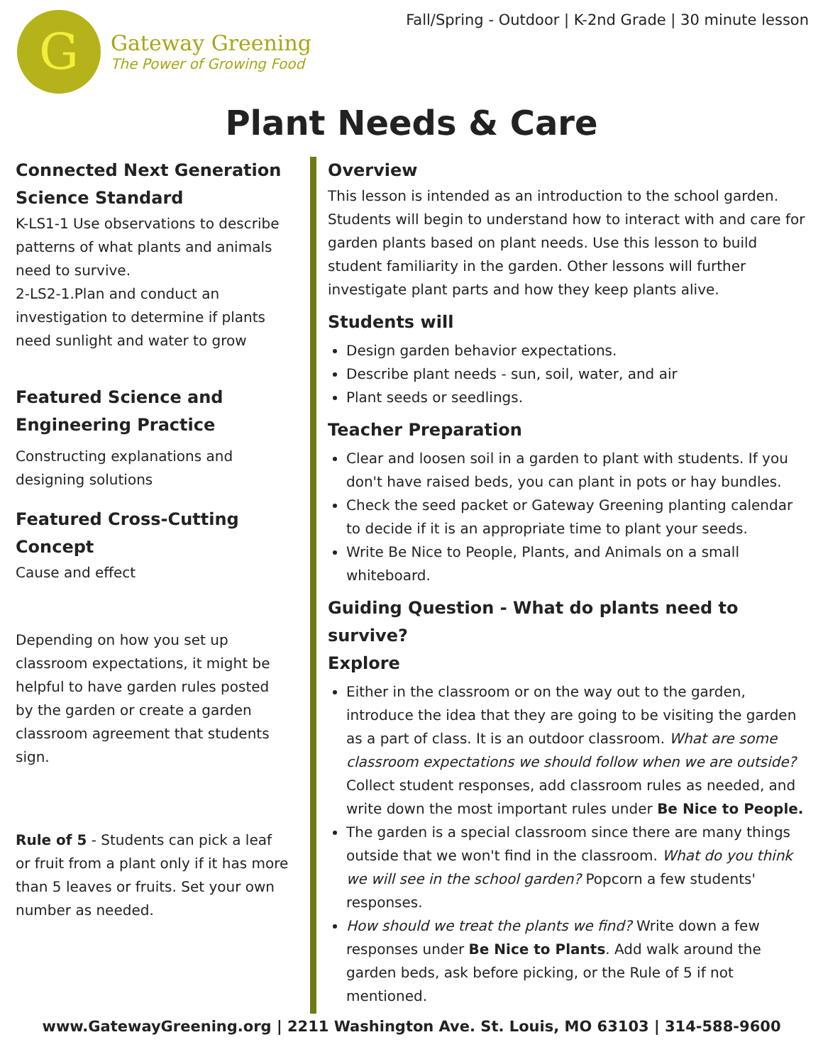G
Gateway Greening
The Power of Growing Food
Fall/Spring - Outdoor | K-2nd Grade | 30 minute lesson
Plant Needs & Care
Connected Next Generation Science Standard
K-LS1-1 Use observations to describe patterns of what plants and animals need to survive.
2-LS2-1.Plan and conduct an investigation to determine if plants need sunlight and water to grow
Featured Science and Engineering Practice
Constructing explanations and designing solutions
Featured Cross-Cutting Concept
Cause and effect
Depending on how you set up classroom expectations, it might be helpful to have garden rules posted by the garden or create a garden classroom agreement that students sign.
Rule of 5 - Students can pick a leaf or fruit from a plant only if it has more than 5 leaves or fruits. Set your own number as needed.
Overview
This lesson is intended as an introduction to the school garden. Students will begin to understand how to interact with and care for garden plants based on plant needs. Use this lesson to build student familiarity in the garden. Other lessons will further investigate plant parts and how they keep plants alive.
Students will
Design garden behavior expectations.
Describe plant needs - sun, soil, water, and air
Plant seeds or seedlings.
Teacher Preparation
Clear and loosen soil in a garden to plant with students. If you don't have raised beds, you can plant in pots or hay bundles.
Check the seed packet or Gateway Greening planting calendar to decide if it is an appropriate time to plant your seeds.
Write Be Nice to People, Plants, and Animals on a small whiteboard.
Guiding Question - What do plants need to survive?
Explore
Either in the classroom or on the way out to the garden, introduce the idea that they are going to be visiting the garden as a part of class. It is an outdoor classroom. What are some classroom expectations we should follow when we are outside? Collect student responses, add classroom rules as needed, and write down the most important rules under Be Nice to People.
The garden is a special classroom since there are many things outside that we won't find in the classroom. What do you think we will see in the school garden? Popcorn a few students' responses.
How should we treat the plants we find? Write down a few responses under Be Nice to Plants. Add walk around the garden beds, ask before picking, or the Rule of 5 if not mentioned.
www.GatewayGreening.org | 2211 Washington Ave. St. Louis, MO 63103 | 314-588-9600